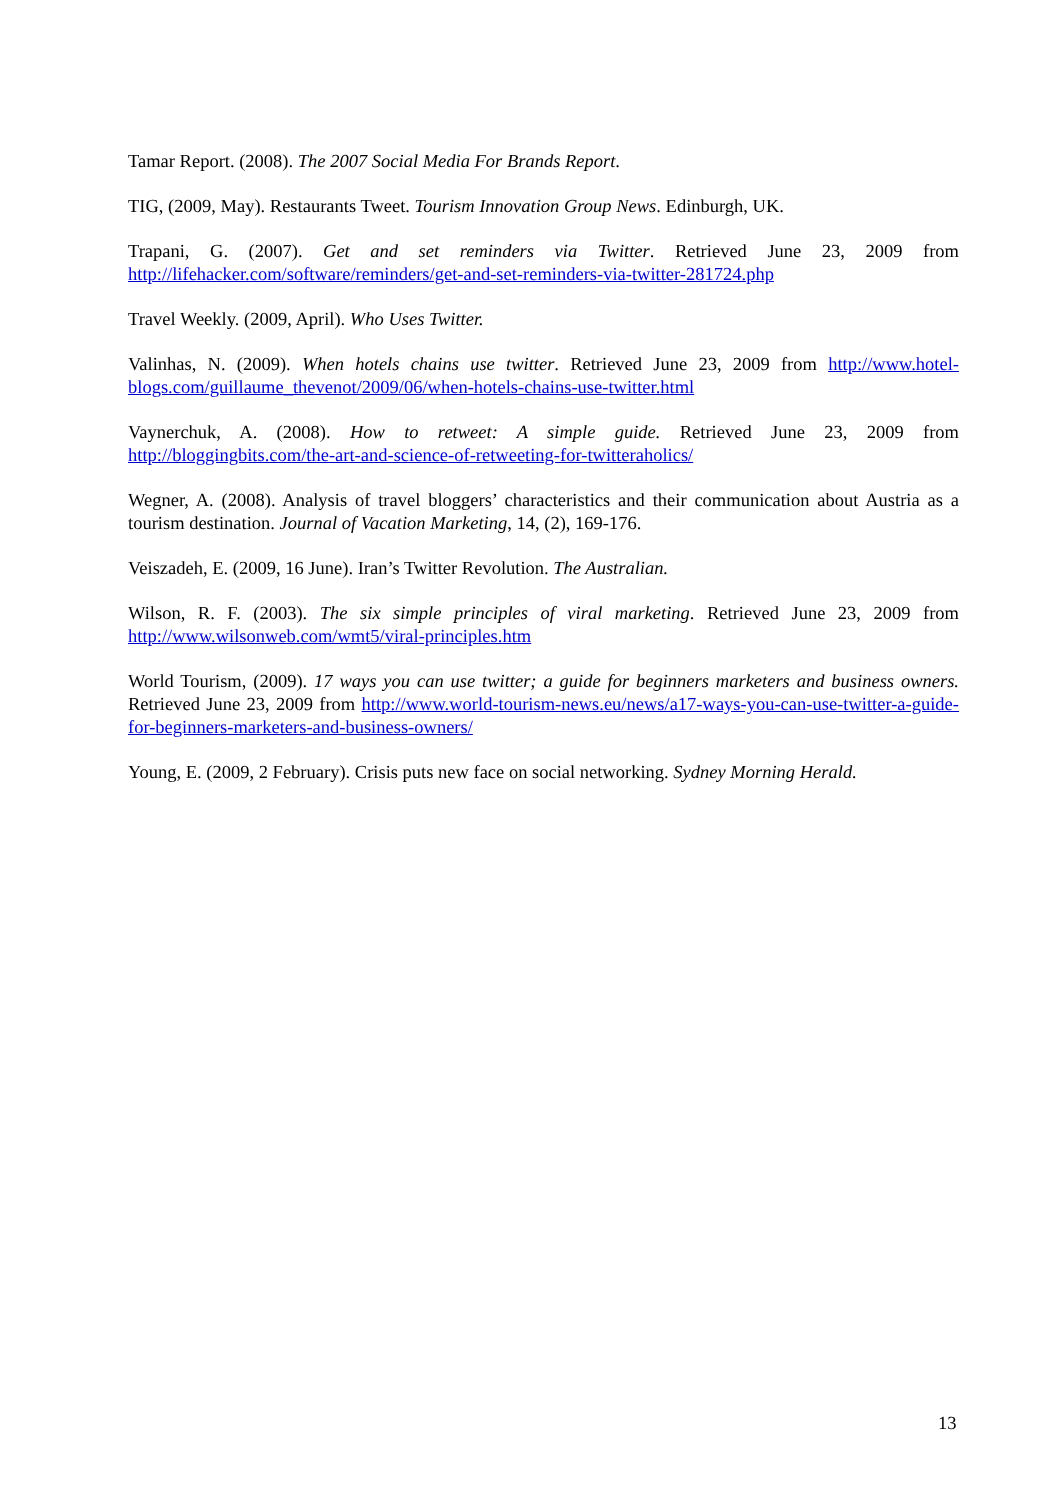Tamar Report. (2008). The 2007 Social Media For Brands Report.
TIG, (2009, May). Restaurants Tweet. Tourism Innovation Group News. Edinburgh, UK.
Trapani, G. (2007). Get and set reminders via Twitter. Retrieved June 23, 2009 from http://lifehacker.com/software/reminders/get-and-set-reminders-via-twitter-281724.php
Travel Weekly. (2009, April). Who Uses Twitter.
Valinhas, N. (2009). When hotels chains use twitter. Retrieved June 23, 2009 from http://www.hotel-blogs.com/guillaume_thevenot/2009/06/when-hotels-chains-use-twitter.html
Vaynerchuk, A. (2008). How to retweet: A simple guide. Retrieved June 23, 2009 from http://bloggingbits.com/the-art-and-science-of-retweeting-for-twitteraholics/
Wegner, A. (2008). Analysis of travel bloggers’ characteristics and their communication about Austria as a tourism destination. Journal of Vacation Marketing, 14, (2), 169-176.
Veiszadeh, E. (2009, 16 June). Iran’s Twitter Revolution. The Australian.
Wilson, R. F. (2003). The six simple principles of viral marketing. Retrieved June 23, 2009 from http://www.wilsonweb.com/wmt5/viral-principles.htm
World Tourism, (2009). 17 ways you can use twitter; a guide for beginners marketers and business owners. Retrieved June 23, 2009 from http://www.world-tourism-news.eu/news/a17-ways-you-can-use-twitter-a-guide-for-beginners-marketers-and-business-owners/
Young, E. (2009, 2 February). Crisis puts new face on social networking. Sydney Morning Herald.
13